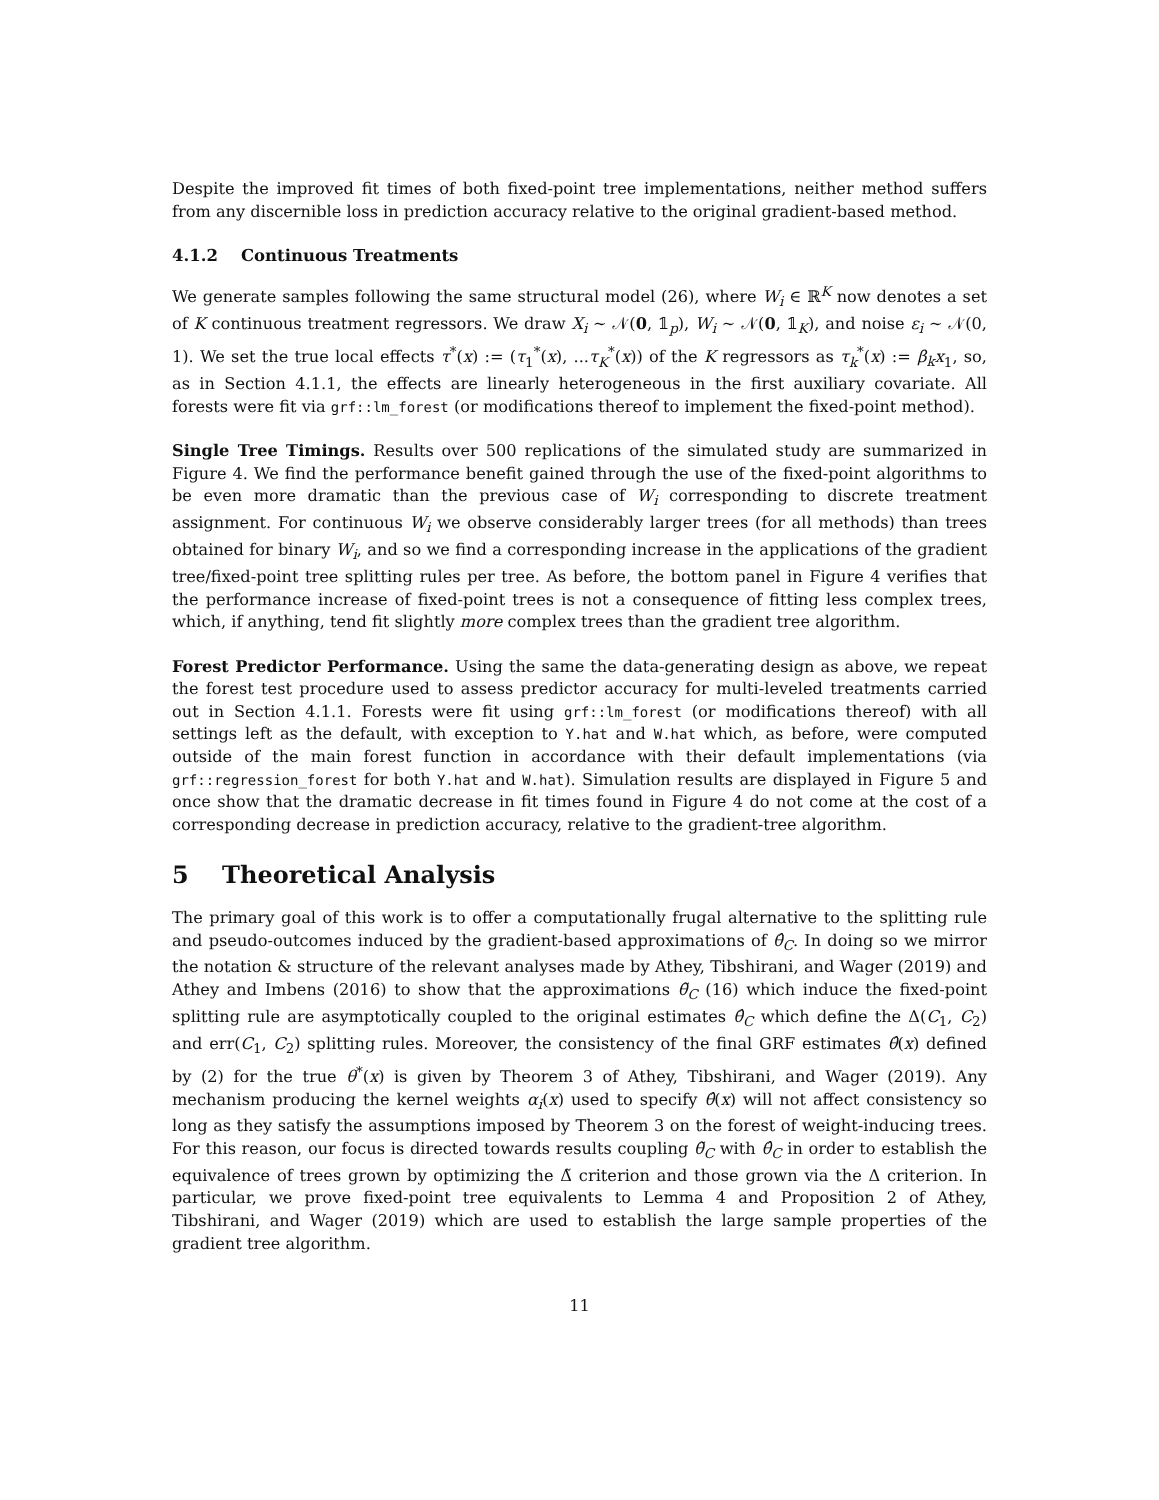Despite the improved fit times of both fixed-point tree implementations, neither method suffers from any discernible loss in prediction accuracy relative to the original gradient-based method.
4.1.2 Continuous Treatments
We generate samples following the same structural model (26), where W<sub>i</sub> ∈ ℝ<sup>K</sup> now denotes a set of K continuous treatment regressors. We draw X<sub>i</sub> ∼ 𝒩(0, 𝟙<sub>p</sub>), W<sub>i</sub> ∼ 𝒩(0, 𝟙<sub>K</sub>), and noise ε<sub>i</sub> ∼ 𝒩(0, 1). We set the true local effects τ<sup>*</sup>(x) := (τ<sub>1</sub><sup>*</sup>(x), ...τ<sub>K</sub><sup>*</sup>(x)) of the K regressors as τ<sub>k</sub><sup>*</sup>(x) := β<sub>k</sub>x<sub>1</sub>, so, as in Section 4.1.1, the effects are linearly heterogeneous in the first auxiliary covariate. All forests were fit via grf::lm_forest (or modifications thereof to implement the fixed-point method).
Single Tree Timings. Results over 500 replications of the simulated study are summarized in Figure 4. We find the performance benefit gained through the use of the fixed-point algorithms to be even more dramatic than the previous case of W<sub>i</sub> corresponding to discrete treatment assignment. For continuous W<sub>i</sub> we observe considerably larger trees (for all methods) than trees obtained for binary W<sub>i</sub>, and so we find a corresponding increase in the applications of the gradient tree/fixed-point tree splitting rules per tree. As before, the bottom panel in Figure 4 verifies that the performance increase of fixed-point trees is not a consequence of fitting less complex trees, which, if anything, tend fit slightly more complex trees than the gradient tree algorithm.
Forest Predictor Performance. Using the same the data-generating design as above, we repeat the forest test procedure used to assess predictor accuracy for multi-leveled treatments carried out in Section 4.1.1. Forests were fit using grf::lm_forest (or modifications thereof) with all settings left as the default, with exception to Y.hat and W.hat which, as before, were computed outside of the main forest function in accordance with their default implementations (via grf::regression_forest for both Y.hat and W.hat). Simulation results are displayed in Figure 5 and once show that the dramatic decrease in fit times found in Figure 4 do not come at the cost of a corresponding decrease in prediction accuracy, relative to the gradient-tree algorithm.
5 Theoretical Analysis
The primary goal of this work is to offer a computationally frugal alternative to the splitting rule and pseudo-outcomes induced by the gradient-based approximations of θ̂<sub>C</sub>. In doing so we mirror the notation & structure of the relevant analyses made by Athey, Tibshirani, and Wager (2019) and Athey and Imbens (2016) to show that the approximations θ̃<sub>C</sub> (16) which induce the fixed-point splitting rule are asymptotically coupled to the original estimates θ̂<sub>C</sub> which define the Δ(C<sub>1</sub>, C<sub>2</sub>) and err(C<sub>1</sub>, C<sub>2</sub>) splitting rules. Moreover, the consistency of the final GRF estimates θ̂(x) defined by (2) for the true θ<sup>*</sup>(x) is given by Theorem 3 of Athey, Tibshirani, and Wager (2019). Any mechanism producing the kernel weights α<sub>i</sub>(x) used to specify θ̂(x) will not affect consistency so long as they satisfy the assumptions imposed by Theorem 3 on the forest of weight-inducing trees. For this reason, our focus is directed towards results coupling θ̃<sub>C</sub> with θ̂<sub>C</sub> in order to establish the equivalence of trees grown by optimizing the Δ̃ criterion and those grown via the Δ criterion. In particular, we prove fixed-point tree equivalents to Lemma 4 and Proposition 2 of Athey, Tibshirani, and Wager (2019) which are used to establish the large sample properties of the gradient tree algorithm.
11